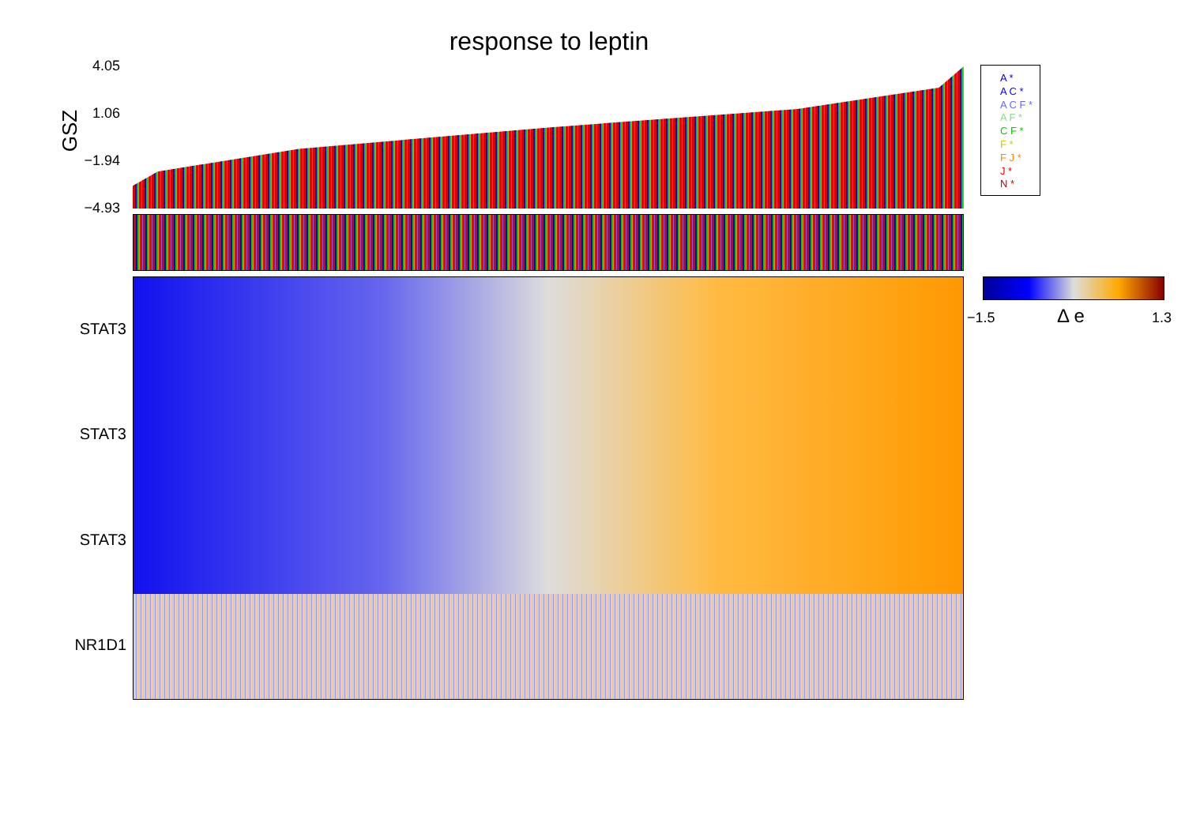response to leptin
GSZ
4.05
1.06
−1.94
−4.93
A *
A C *
A C F *
A F *
C F *
F *
F J *
J *
N *
STAT3
STAT3
STAT3
NR1D1
−1.5 Δ e 1.3